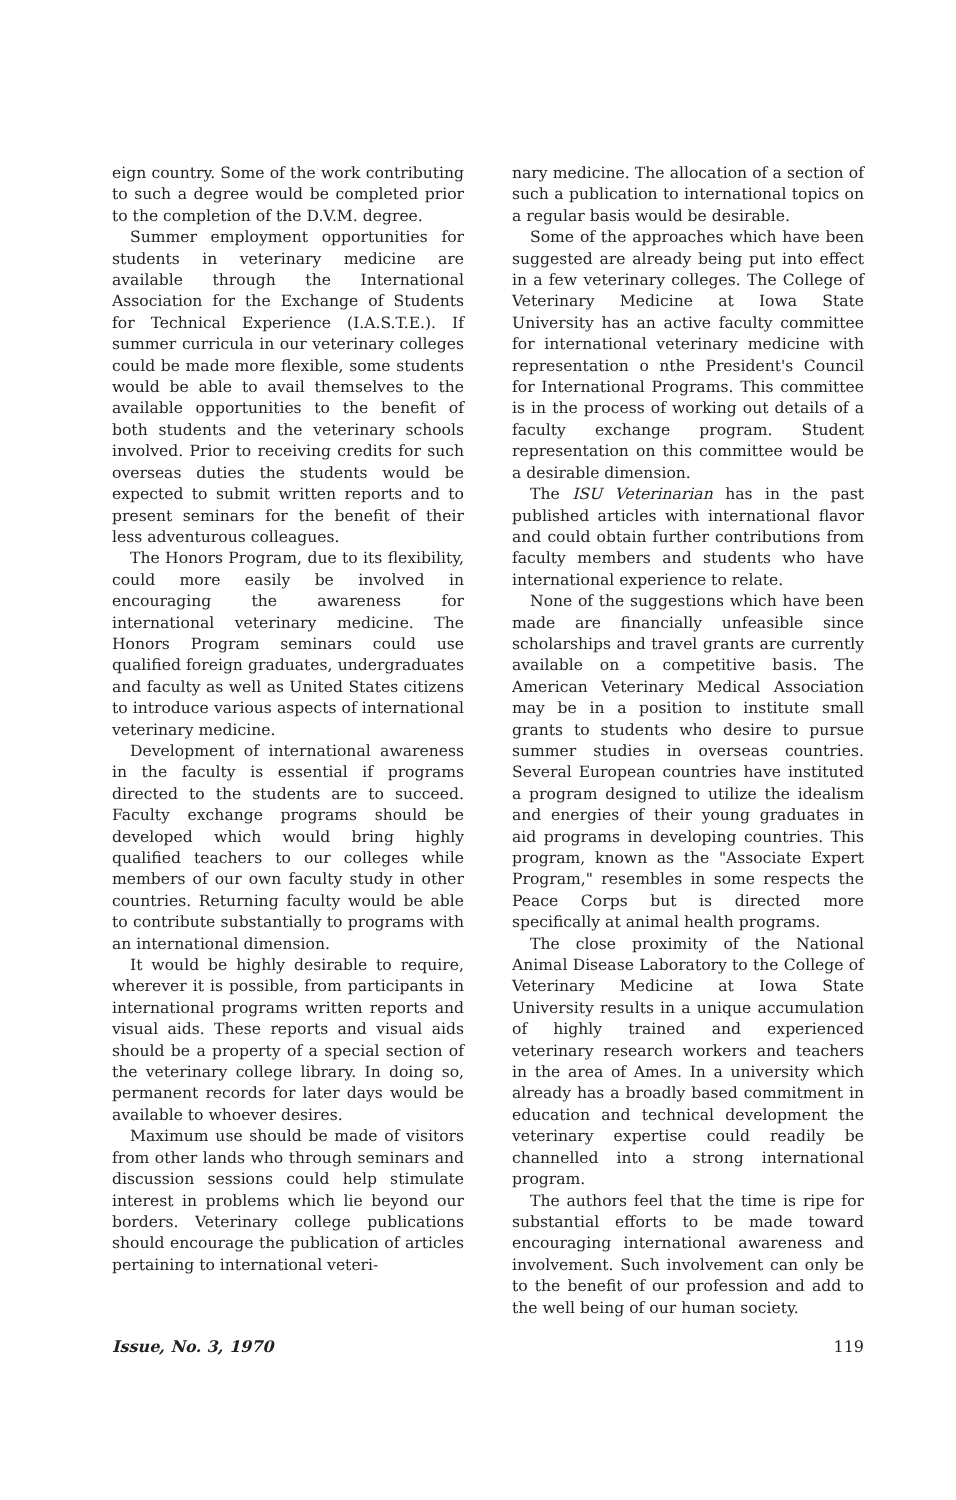eign country. Some of the work contributing to such a degree would be completed prior to the completion of the D.V.M. degree.
Summer employment opportunities for students in veterinary medicine are available through the International Association for the Exchange of Students for Technical Experience (I.A.S.T.E.). If summer curricula in our veterinary colleges could be made more flexible, some students would be able to avail themselves to the available opportunities to the benefit of both students and the veterinary schools involved. Prior to receiving credits for such overseas duties the students would be expected to submit written reports and to present seminars for the benefit of their less adventurous colleagues.
The Honors Program, due to its flexibility, could more easily be involved in encouraging the awareness for international veterinary medicine. The Honors Program seminars could use qualified foreign graduates, undergraduates and faculty as well as United States citizens to introduce various aspects of international veterinary medicine.
Development of international awareness in the faculty is essential if programs directed to the students are to succeed. Faculty exchange programs should be developed which would bring highly qualified teachers to our colleges while members of our own faculty study in other countries. Returning faculty would be able to contribute substantially to programs with an international dimension.
It would be highly desirable to require, wherever it is possible, from participants in international programs written reports and visual aids. These reports and visual aids should be a property of a special section of the veterinary college library. In doing so, permanent records for later days would be available to whoever desires.
Maximum use should be made of visitors from other lands who through seminars and discussion sessions could help stimulate interest in problems which lie beyond our borders. Veterinary college publications should encourage the publication of articles pertaining to international veteri-
nary medicine. The allocation of a section of such a publication to international topics on a regular basis would be desirable.
Some of the approaches which have been suggested are already being put into effect in a few veterinary colleges. The College of Veterinary Medicine at Iowa State University has an active faculty committee for international veterinary medicine with representation o nthe President's Council for International Programs. This committee is in the process of working out details of a faculty exchange program. Student representation on this committee would be a desirable dimension.
The ISU Veterinarian has in the past published articles with international flavor and could obtain further contributions from faculty members and students who have international experience to relate.
None of the suggestions which have been made are financially unfeasible since scholarships and travel grants are currently available on a competitive basis. The American Veterinary Medical Association may be in a position to institute small grants to students who desire to pursue summer studies in overseas countries. Several European countries have instituted a program designed to utilize the idealism and energies of their young graduates in aid programs in developing countries. This program, known as the "Associate Expert Program," resembles in some respects the Peace Corps but is directed more specifically at animal health programs.
The close proximity of the National Animal Disease Laboratory to the College of Veterinary Medicine at Iowa State University results in a unique accumulation of highly trained and experienced veterinary research workers and teachers in the area of Ames. In a university which already has a broadly based commitment in education and technical development the veterinary expertise could readily be channelled into a strong international program.
The authors feel that the time is ripe for substantial efforts to be made toward encouraging international awareness and involvement. Such involvement can only be to the benefit of our profession and add to the well being of our human society.
Issue, No. 3, 1970 119